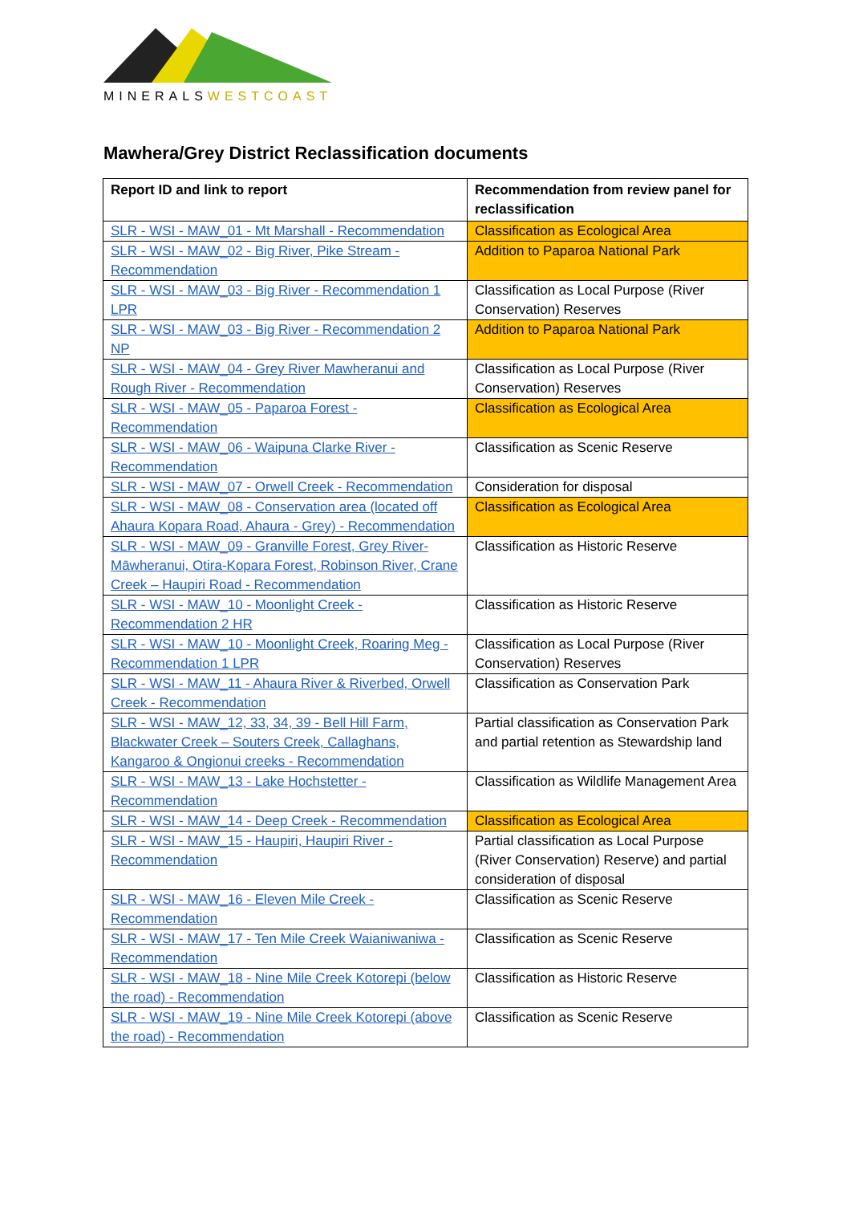MINERALS WESTCOAST
Mawhera/Grey District Reclassification documents
| Report ID and link to report | Recommendation from review panel for reclassification |
| --- | --- |
| SLR - WSI - MAW_01 - Mt Marshall - Recommendation | Classification as Ecological Area |
| SLR - WSI - MAW_02 - Big River, Pike Stream - Recommendation | Addition to Paparoa National Park |
| SLR - WSI - MAW_03 - Big River - Recommendation 1 LPR | Classification as Local Purpose (River Conservation) Reserves |
| SLR - WSI - MAW_03 - Big River - Recommendation 2 NP | Addition to Paparoa National Park |
| SLR - WSI - MAW_04 - Grey River Mawheranui and Rough River - Recommendation | Classification as Local Purpose (River Conservation) Reserves |
| SLR - WSI - MAW_05 - Paparoa Forest - Recommendation | Classification as Ecological Area |
| SLR - WSI - MAW_06 - Waipuna Clarke River - Recommendation | Classification as Scenic Reserve |
| SLR - WSI - MAW_07 - Orwell Creek - Recommendation | Consideration for disposal |
| SLR - WSI - MAW_08 - Conservation area (located off Ahaura Kopara Road, Ahaura - Grey) - Recommendation | Classification as Ecological Area |
| SLR - WSI - MAW_09 - Granville Forest, Grey River-Māwheranui, Otira-Kopara Forest, Robinson River, Crane Creek – Haupiri Road - Recommendation | Classification as Historic Reserve |
| SLR - WSI - MAW_10 - Moonlight Creek - Recommendation 2 HR | Classification as Historic Reserve |
| SLR - WSI - MAW_10 - Moonlight Creek, Roaring Meg - Recommendation 1 LPR | Classification as Local Purpose (River Conservation) Reserves |
| SLR - WSI - MAW_11 - Ahaura River & Riverbed, Orwell Creek - Recommendation | Classification as Conservation Park |
| SLR - WSI - MAW_12, 33, 34, 39 - Bell Hill Farm, Blackwater Creek – Souters Creek, Callaghans, Kangaroo & Ongionui creeks - Recommendation | Partial classification as Conservation Park and partial retention as Stewardship land |
| SLR - WSI - MAW_13 - Lake Hochstetter - Recommendation | Classification as Wildlife Management Area |
| SLR - WSI - MAW_14 - Deep Creek - Recommendation | Classification as Ecological Area |
| SLR - WSI - MAW_15 - Haupiri, Haupiri River - Recommendation | Partial classification as Local Purpose (River Conservation) Reserve) and partial consideration of disposal |
| SLR - WSI - MAW_16 - Eleven Mile Creek - Recommendation | Classification as Scenic Reserve |
| SLR - WSI - MAW_17 - Ten Mile Creek Waianiwaniwa - Recommendation | Classification as Scenic Reserve |
| SLR - WSI - MAW_18 - Nine Mile Creek Kotorepi (below the road) - Recommendation | Classification as Historic Reserve |
| SLR - WSI - MAW_19 - Nine Mile Creek Kotorepi (above the road) - Recommendation | Classification as Scenic Reserve |